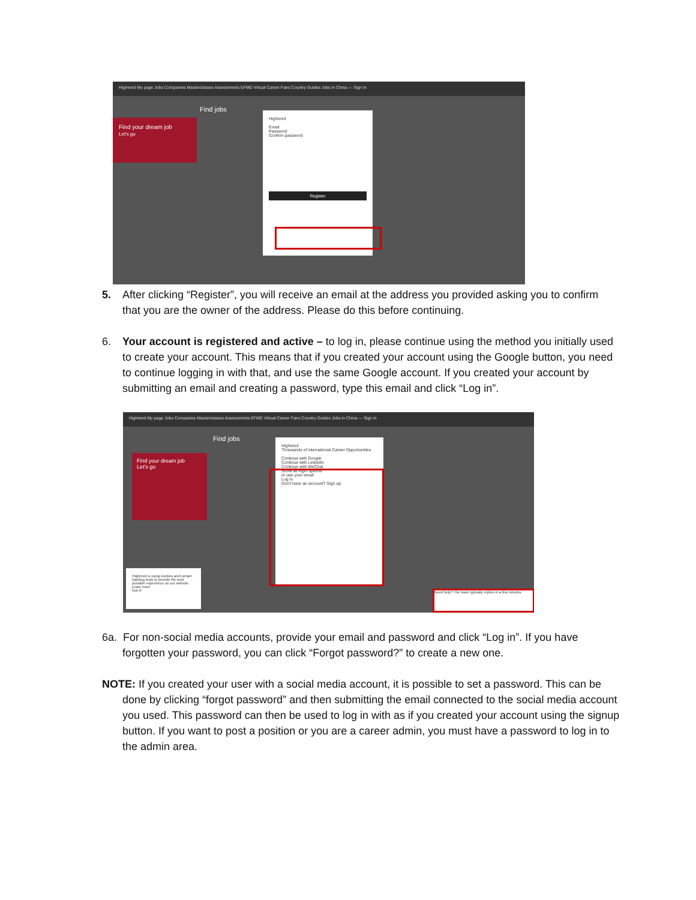Highered My page Jobs Companies Masterclasses Assessments EFMD Virtual Career Fairs Country Guides Jobs in China — Sign in
Find your dream job
Let's go
Find jobs
Highered
Email
Password
Confirm password
Register
5. After clicking “Register”, you will receive an email at the address you provided asking you to confirm that you are the owner of the address. Please do this before continuing.
6. Your account is registered and active – to log in, please continue using the method you initially used to create your account. This means that if you created your account using the Google button, you need to continue logging in with that, and use the same Google account. If you created your account by submitting an email and creating a password, type this email and click “Log in”.
Highered My page Jobs Companies Masterclasses Assessments EFMD Virtual Career Fairs Country Guides Jobs in China — Sign in
Find jobs
Find your dream job
Let's go
Highered
Thousands of international Career Opportunities
Continue with Google
Continue with LinkedIn
Continue with WeChat
Show all login options
or use your email
Log in
Don't have an account? Sign up
Highered is using cookies and certain tracking tools to provide the best possible experience on our website. Learn more
Got it!
Need help? The team typically replies in a few minutes
6a. For non-social media accounts, provide your email and password and click “Log in”. If you have
forgotten your password, you can click “Forgot password?” to create a new one.
NOTE: If you created your user with a social media account, it is possible to set a password. This can be
done by clicking “forgot password” and then submitting the email connected to the social media account you used. This password can then be used to log in with as if you created your account using the signup button. If you want to post a position or you are a career admin, you must have a password to log in to the admin area.